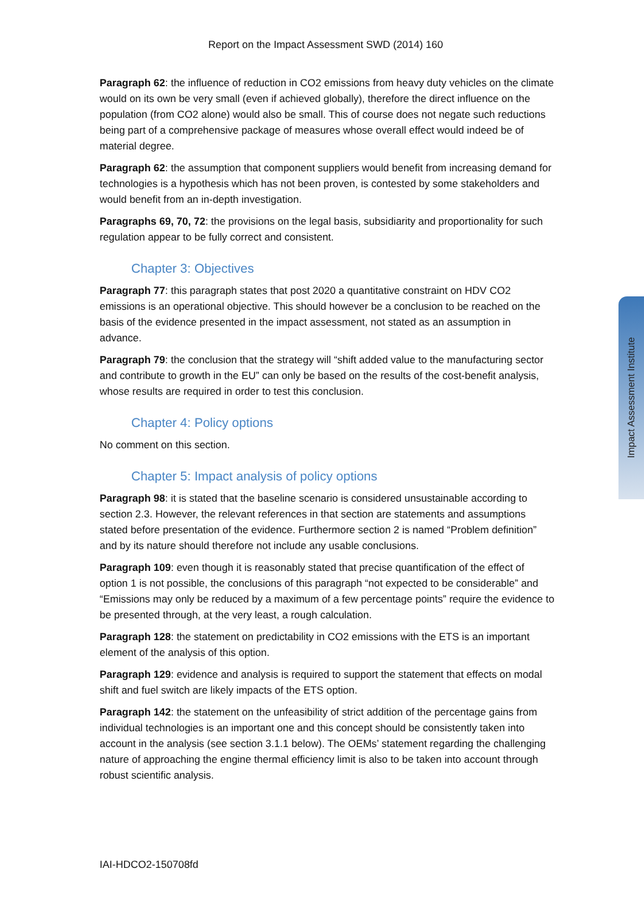Report on the Impact Assessment SWD (2014) 160
Paragraph 62: the influence of reduction in CO2 emissions from heavy duty vehicles on the climate would on its own be very small (even if achieved globally), therefore the direct influence on the population (from CO2 alone) would also be small. This of course does not negate such reductions being part of a comprehensive package of measures whose overall effect would indeed be of material degree.
Paragraph 62: the assumption that component suppliers would benefit from increasing demand for technologies is a hypothesis which has not been proven, is contested by some stakeholders and would benefit from an in-depth investigation.
Paragraphs 69, 70, 72: the provisions on the legal basis, subsidiarity and proportionality for such regulation appear to be fully correct and consistent.
Chapter 3: Objectives
Paragraph 77: this paragraph states that post 2020 a quantitative constraint on HDV CO2 emissions is an operational objective. This should however be a conclusion to be reached on the basis of the evidence presented in the impact assessment, not stated as an assumption in advance.
Paragraph 79: the conclusion that the strategy will “shift added value to the manufacturing sector and contribute to growth in the EU” can only be based on the results of the cost-benefit analysis, whose results are required in order to test this conclusion.
Chapter 4: Policy options
No comment on this section.
Chapter 5: Impact analysis of policy options
Paragraph 98: it is stated that the baseline scenario is considered unsustainable according to section 2.3. However, the relevant references in that section are statements and assumptions stated before presentation of the evidence. Furthermore section 2 is named “Problem definition” and by its nature should therefore not include any usable conclusions.
Paragraph 109: even though it is reasonably stated that precise quantification of the effect of option 1 is not possible, the conclusions of this paragraph “not expected to be considerable” and “Emissions may only be reduced by a maximum of a few percentage points” require the evidence to be presented through, at the very least, a rough calculation.
Paragraph 128: the statement on predictability in CO2 emissions with the ETS is an important element of the analysis of this option.
Paragraph 129: evidence and analysis is required to support the statement that effects on modal shift and fuel switch are likely impacts of the ETS option.
Paragraph 142: the statement on the unfeasibility of strict addition of the percentage gains from individual technologies is an important one and this concept should be consistently taken into account in the analysis (see section 3.1.1 below). The OEMs’ statement regarding the challenging nature of approaching the engine thermal efficiency limit is also to be taken into account through robust scientific analysis.
Impact Assessment Institute
IAI-HDCO2-150708fd